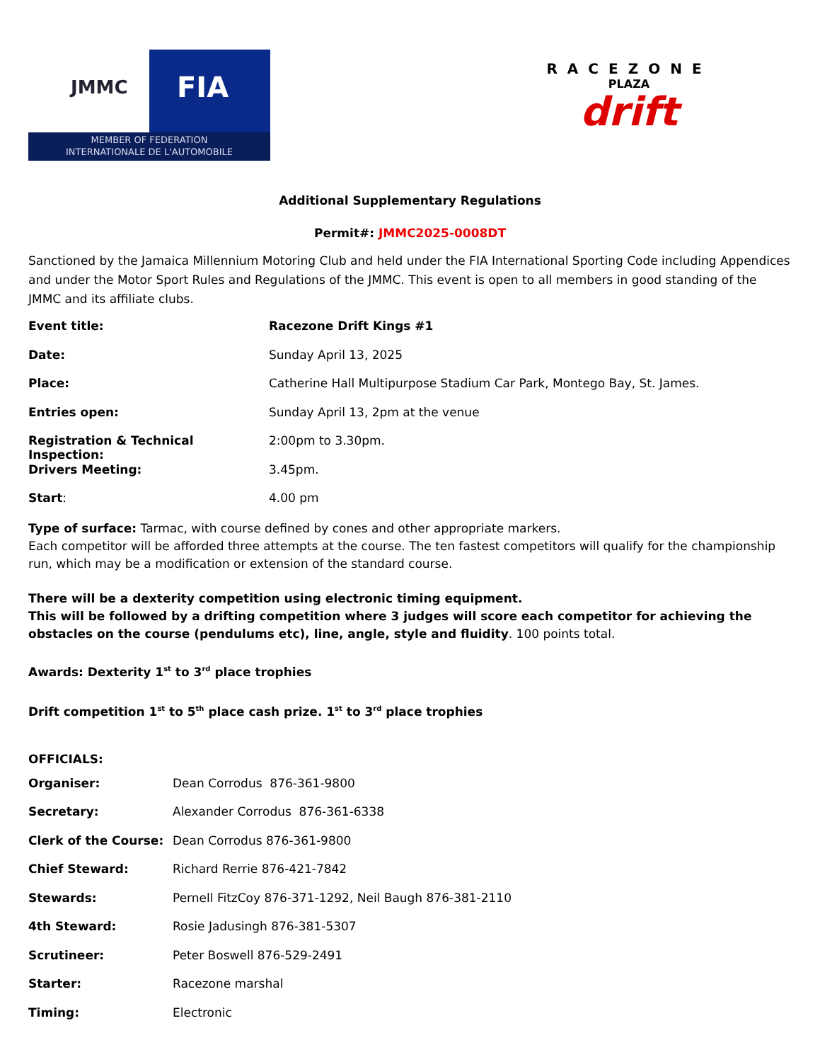JMMC FIA
MEMBER OF FEDERATION
INTERNATIONALE DE L'AUTOMOBILE
RACEZONE
PLAZA
drift
Additional Supplementary Regulations
Permit#: JMMC2025-0008DT
Sanctioned by the Jamaica Millennium Motoring Club and held under the FIA International Sporting Code including Appendices and under the Motor Sport Rules and Regulations of the JMMC. This event is open to all members in good standing of the JMMC and its affiliate clubs.
| Event title: | Racezone Drift Kings #1 |
| Date: | Sunday April 13, 2025 |
| Place: | Catherine Hall Multipurpose Stadium Car Park, Montego Bay, St. James. |
| Entries open: | Sunday April 13, 2pm at the venue |
| Registration & Technical Inspection: | 2:00pm to 3.30pm. |
| Drivers Meeting: | 3.45pm. |
| Start : | 4.00 pm |
Type of surface: Tarmac, with course defined by cones and other appropriate markers.
Each competitor will be afforded three attempts at the course. The ten fastest competitors will qualify for the championship run, which may be a modification or extension of the standard course.
There will be a dexterity competition using electronic timing equipment.
This will be followed by a drifting competition where 3 judges will score each competitor for achieving the obstacles on the course (pendulums etc), line, angle, style and fluidity. 100 points total.
Awards: Dexterity 1<sup>st</sup> to 3<sup>rd</sup> place trophies
Drift competition 1<sup>st</sup> to 5<sup>th</sup> place cash prize. 1<sup>st</sup> to 3<sup>rd</sup> place trophies
OFFICIALS:
| Organiser: | Dean Corrodus 876-361-9800 |
| Secretary: | Alexander Corrodus 876-361-6338 |
| Clerk of the Course: | Dean Corrodus 876-361-9800 |
| Chief Steward: | Richard Rerrie 876-421-7842 |
| Stewards: | Pernell FitzCoy 876-371-1292, Neil Baugh 876-381-2110 |
| 4th Steward: | Rosie Jadusingh 876-381-5307 |
| Scrutineer: | Peter Boswell 876-529-2491 |
| Starter: | Racezone marshal |
| Timing: | Electronic |